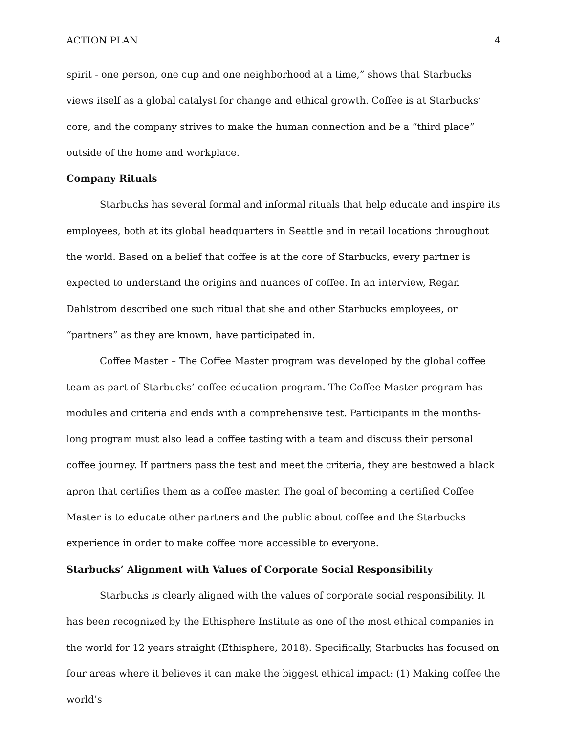ACTION PLAN 4
spirit - one person, one cup and one neighborhood at a time,” shows that Starbucks views itself as a global catalyst for change and ethical growth. Coffee is at Starbucks’ core, and the company strives to make the human connection and be a “third place” outside of the home and workplace.
Company Rituals
Starbucks has several formal and informal rituals that help educate and inspire its employees, both at its global headquarters in Seattle and in retail locations throughout the world. Based on a belief that coffee is at the core of Starbucks, every partner is expected to understand the origins and nuances of coffee. In an interview, Regan Dahlstrom described one such ritual that she and other Starbucks employees, or “partners” as they are known, have participated in.
Coffee Master – The Coffee Master program was developed by the global coffee team as part of Starbucks’ coffee education program. The Coffee Master program has modules and criteria and ends with a comprehensive test. Participants in the months-long program must also lead a coffee tasting with a team and discuss their personal coffee journey. If partners pass the test and meet the criteria, they are bestowed a black apron that certifies them as a coffee master. The goal of becoming a certified Coffee Master is to educate other partners and the public about coffee and the Starbucks experience in order to make coffee more accessible to everyone.
Starbucks’ Alignment with Values of Corporate Social Responsibility
Starbucks is clearly aligned with the values of corporate social responsibility. It has been recognized by the Ethisphere Institute as one of the most ethical companies in the world for 12 years straight (Ethisphere, 2018). Specifically, Starbucks has focused on four areas where it believes it can make the biggest ethical impact: (1) Making coffee the world’s